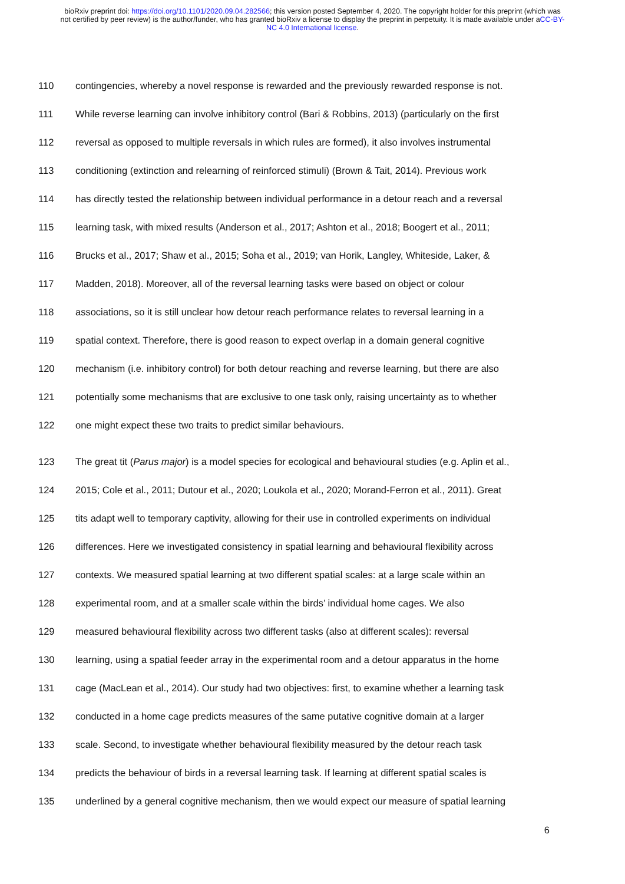bioRxiv preprint doi: https://doi.org/10.1101/2020.09.04.282566; this version posted September 4, 2020. The copyright holder for this preprint (which was not certified by peer review) is the author/funder, who has granted bioRxiv a license to display the preprint in perpetuity. It is made available under aCC-BY-NC 4.0 International license.
110 contingencies, whereby a novel response is rewarded and the previously rewarded response is not.
111 While reverse learning can involve inhibitory control (Bari & Robbins, 2013) (particularly on the first
112 reversal as opposed to multiple reversals in which rules are formed), it also involves instrumental
113 conditioning (extinction and relearning of reinforced stimuli) (Brown & Tait, 2014). Previous work
114 has directly tested the relationship between individual performance in a detour reach and a reversal
115 learning task, with mixed results (Anderson et al., 2017; Ashton et al., 2018; Boogert et al., 2011;
116 Brucks et al., 2017; Shaw et al., 2015; Soha et al., 2019; van Horik, Langley, Whiteside, Laker, &
117 Madden, 2018). Moreover, all of the reversal learning tasks were based on object or colour
118 associations, so it is still unclear how detour reach performance relates to reversal learning in a
119 spatial context. Therefore, there is good reason to expect overlap in a domain general cognitive
120 mechanism (i.e. inhibitory control) for both detour reaching and reverse learning, but there are also
121 potentially some mechanisms that are exclusive to one task only, raising uncertainty as to whether
122 one might expect these two traits to predict similar behaviours.
123 The great tit (Parus major) is a model species for ecological and behavioural studies (e.g. Aplin et al.,
124 2015; Cole et al., 2011; Dutour et al., 2020; Loukola et al., 2020; Morand-Ferron et al., 2011). Great
125 tits adapt well to temporary captivity, allowing for their use in controlled experiments on individual
126 differences. Here we investigated consistency in spatial learning and behavioural flexibility across
127 contexts. We measured spatial learning at two different spatial scales: at a large scale within an
128 experimental room, and at a smaller scale within the birds’ individual home cages. We also
129 measured behavioural flexibility across two different tasks (also at different scales): reversal
130 learning, using a spatial feeder array in the experimental room and a detour apparatus in the home
131 cage (MacLean et al., 2014). Our study had two objectives: first, to examine whether a learning task
132 conducted in a home cage predicts measures of the same putative cognitive domain at a larger
133 scale. Second, to investigate whether behavioural flexibility measured by the detour reach task
134 predicts the behaviour of birds in a reversal learning task. If learning at different spatial scales is
135 underlined by a general cognitive mechanism, then we would expect our measure of spatial learning
6